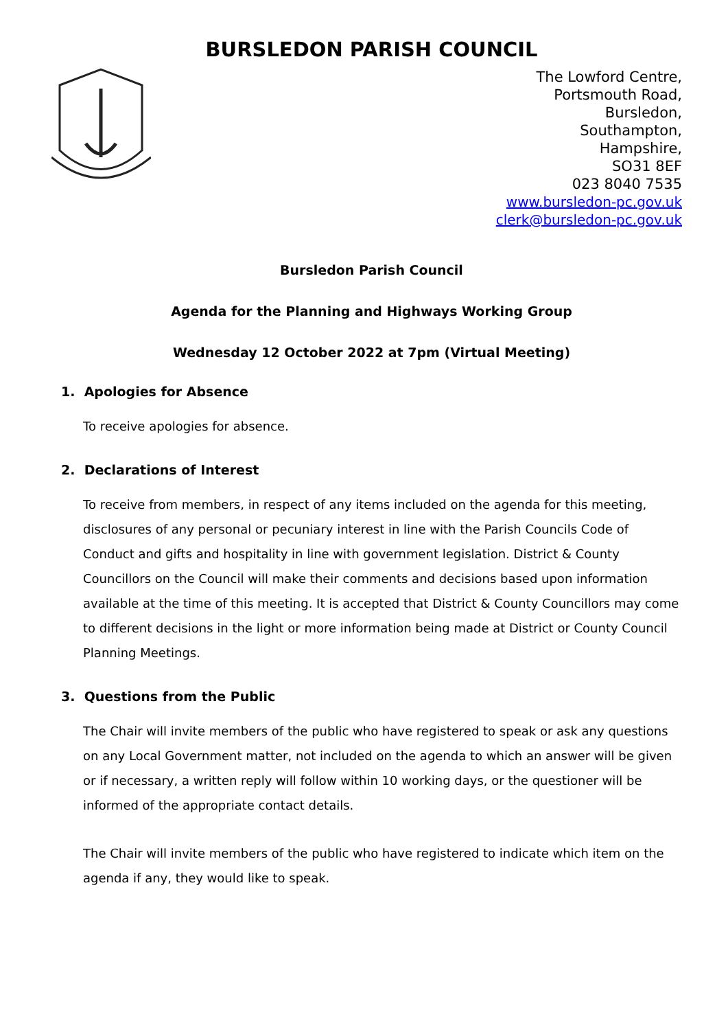BURSLEDON PARISH COUNCIL
The Lowford Centre,
Portsmouth Road,
Bursledon,
Southampton,
Hampshire,
SO31 8EF
023 8040 7535
www.bursledon-pc.gov.uk
clerk@bursledon-pc.gov.uk
Bursledon Parish Council
Agenda for the Planning and Highways Working Group
Wednesday 12 October 2022 at 7pm (Virtual Meeting)
1. Apologies for Absence
To receive apologies for absence.
2. Declarations of Interest
To receive from members, in respect of any items included on the agenda for this meeting, disclosures of any personal or pecuniary interest in line with the Parish Councils Code of Conduct and gifts and hospitality in line with government legislation. District & County Councillors on the Council will make their comments and decisions based upon information available at the time of this meeting. It is accepted that District & County Councillors may come to different decisions in the light or more information being made at District or County Council Planning Meetings.
3. Questions from the Public
The Chair will invite members of the public who have registered to speak or ask any questions on any Local Government matter, not included on the agenda to which an answer will be given or if necessary, a written reply will follow within 10 working days, or the questioner will be informed of the appropriate contact details.
The Chair will invite members of the public who have registered to indicate which item on the agenda if any, they would like to speak.